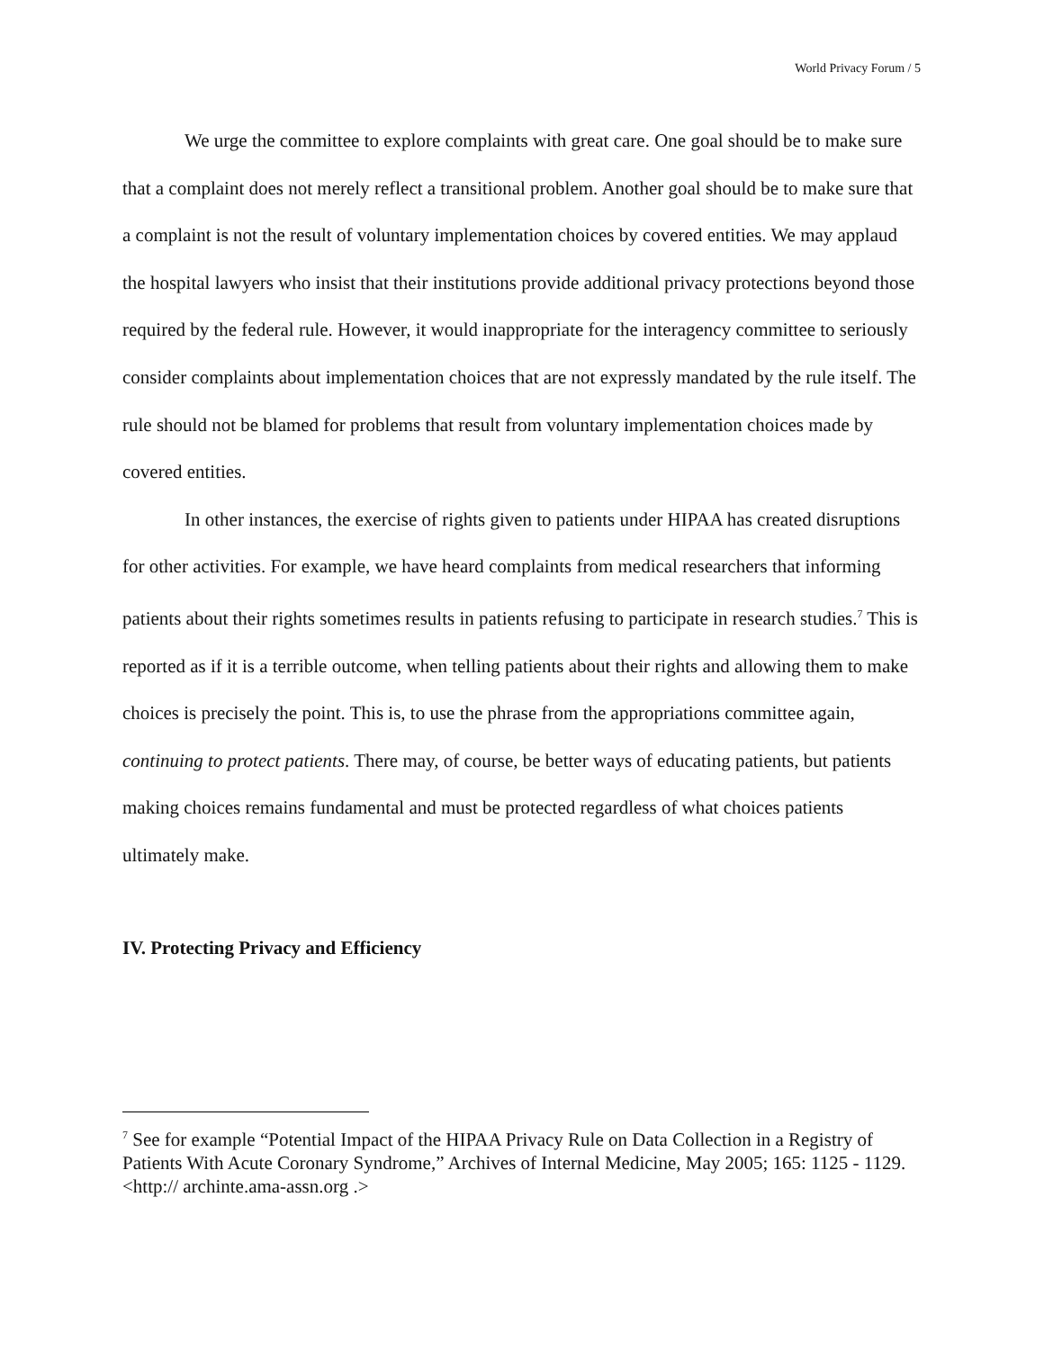World Privacy Forum / 5
We urge the committee to explore complaints with great care. One goal should be to make sure that a complaint does not merely reflect a transitional problem. Another goal should be to make sure that a complaint is not the result of voluntary implementation choices by covered entities. We may applaud the hospital lawyers who insist that their institutions provide additional privacy protections beyond those required by the federal rule. However, it would inappropriate for the interagency committee to seriously consider complaints about implementation choices that are not expressly mandated by the rule itself. The rule should not be blamed for problems that result from voluntary implementation choices made by covered entities.
In other instances, the exercise of rights given to patients under HIPAA has created disruptions for other activities. For example, we have heard complaints from medical researchers that informing patients about their rights sometimes results in patients refusing to participate in research studies.<sup>7</sup> This is reported as if it is a terrible outcome, when telling patients about their rights and allowing them to make choices is precisely the point. This is, to use the phrase from the appropriations committee again, continuing to protect patients. There may, of course, be better ways of educating patients, but patients making choices remains fundamental and must be protected regardless of what choices patients ultimately make.
IV. Protecting Privacy and Efficiency
<sup>7</sup> See for example “Potential Impact of the HIPAA Privacy Rule on Data Collection in a Registry of Patients With Acute Coronary Syndrome,” Archives of Internal Medicine, May 2005; 165: 1125 - 1129. <http:// archinte.ama-assn.org .>